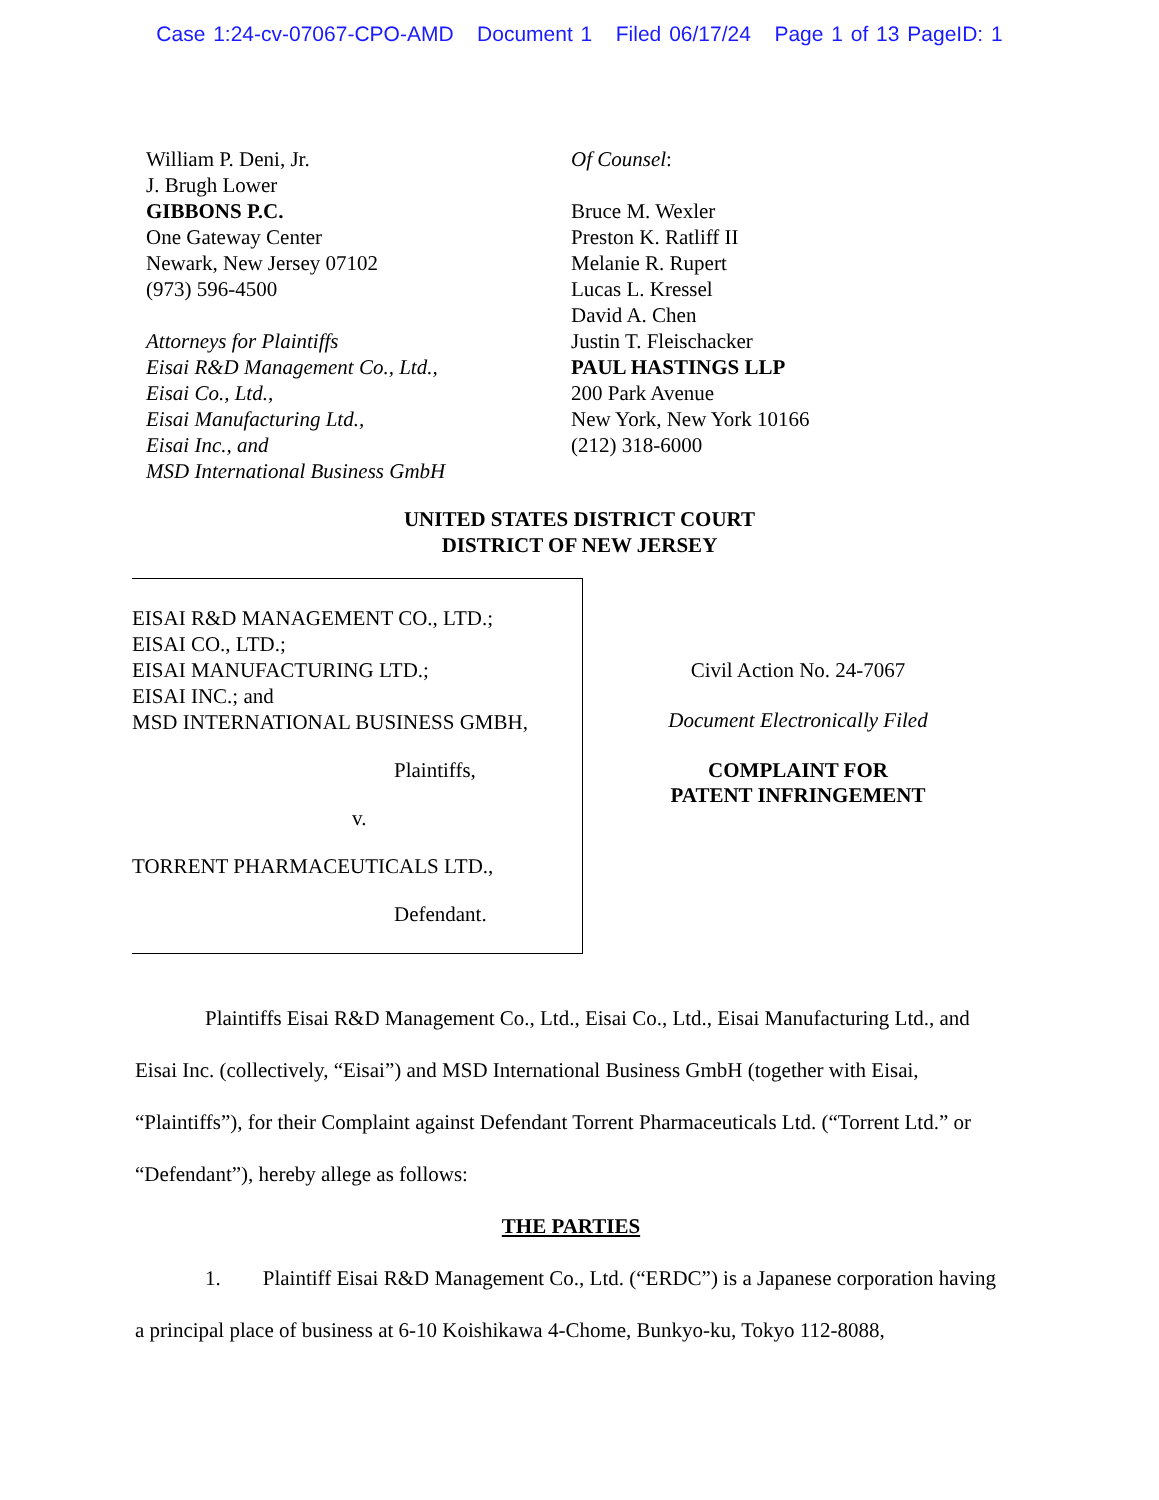Case 1:24-cv-07067-CPO-AMD Document 1 Filed 06/17/24 Page 1 of 13 PageID: 1
William P. Deni, Jr.
J. Brugh Lower
GIBBONS P.C.
One Gateway Center
Newark, New Jersey 07102
(973) 596-4500
Attorneys for Plaintiffs
Eisai R&D Management Co., Ltd.,
Eisai Co., Ltd.,
Eisai Manufacturing Ltd.,
Eisai Inc., and
MSD International Business GmbH
Of Counsel:
Bruce M. Wexler
Preston K. Ratliff II
Melanie R. Rupert
Lucas L. Kressel
David A. Chen
Justin T. Fleischacker
PAUL HASTINGS LLP
200 Park Avenue
New York, New York 10166
(212) 318-6000
UNITED STATES DISTRICT COURT
DISTRICT OF NEW JERSEY
EISAI R&D MANAGEMENT CO., LTD.;
EISAI CO., LTD.;
EISAI MANUFACTURING LTD.;
EISAI INC.; and
MSD INTERNATIONAL BUSINESS GMBH,
Plaintiffs,
v.
TORRENT PHARMACEUTICALS LTD.,
Defendant.
Civil Action No. 24-7067
Document Electronically Filed
COMPLAINT FOR
PATENT INFRINGEMENT
Plaintiffs Eisai R&D Management Co., Ltd., Eisai Co., Ltd., Eisai Manufacturing Ltd., and Eisai Inc. (collectively, “Eisai”) and MSD International Business GmbH (together with Eisai, “Plaintiffs”), for their Complaint against Defendant Torrent Pharmaceuticals Ltd. (“Torrent Ltd.” or “Defendant”), hereby allege as follows:
THE PARTIES
1. Plaintiff Eisai R&D Management Co., Ltd. (“ERDC”) is a Japanese corporation having a principal place of business at 6-10 Koishikawa 4-Chome, Bunkyo-ku, Tokyo 112-8088,